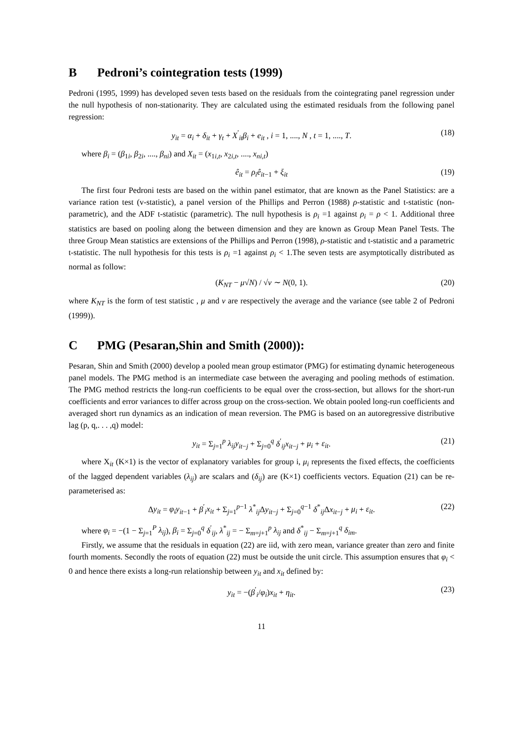B Pedroni’s cointegration tests (1999)
Pedroni (1995, 1999) has developed seven tests based on the residuals from the cointegrating panel regression under the null hypothesis of non-stationarity. They are calculated using the estimated residuals from the following panel regression:
y<sub>it</sub> = α<sub>i</sub> + δ<sub>it</sub> + γ<sub>t</sub> + X<sup>′</sup><sub>it</sub>β<sub>i</sub> + e<sub>it</sub> , i = 1, ...., N , t = 1, ...., T. (18)
where β<sub>i</sub> = (β<sub>1i</sub>, β<sub>2i</sub>, ...., β<sub>ni</sub>) and X<sub>it</sub> = (x<sub>1i,t</sub>, x<sub>2i,t</sub>, ...., x<sub>ni,t</sub>)
ê<sub>it</sub> = ρ<sub>i</sub>ê<sub>it−1</sub> + ξ<sub>it</sub> (19)
The first four Pedroni tests are based on the within panel estimator, that are known as the Panel Statistics: are a variance ration test (v-statistic), a panel version of the Phillips and Perron (1988) ρ-statistic and t-statistic (non-parametric), and the ADF t-statistic (parametric). The null hypothesis is ρ<sub>i</sub> =1 against ρ<sub>i</sub> = ρ < 1. Additional three statistics are based on pooling along the between dimension and they are known as Group Mean Panel Tests. The three Group Mean statistics are extensions of the Phillips and Perron (1998), ρ-statistic and t-statistic and a parametric t-statistic. The null hypothesis for this tests is ρ<sub>i</sub> =1 against ρ<sub>i</sub> < 1.The seven tests are asymptotically distributed as normal as follow:
(K<sub>NT</sub> − μ√N) / √v ∼ N(0, 1). (20)
where K<sub>NT</sub> is the form of test statistic , μ and v are respectively the average and the variance (see table 2 of Pedroni (1999)).
C PMG (Pesaran,Shin and Smith (2000)):
Pesaran, Shin and Smith (2000) develop a pooled mean group estimator (PMG) for estimating dynamic heterogeneous panel models. The PMG method is an intermediate case between the averaging and pooling methods of estimation. The PMG method restricts the long-run coefficients to be equal over the cross-section, but allows for the short-run coefficients and error variances to differ across group on the cross-section. We obtain pooled long-run coefficients and averaged short run dynamics as an indication of mean reversion. The PMG is based on an autoregressive distributive lag (p, q,. . . ,q) model:
y<sub>it</sub> = Σ<sub>j=1</sub><sup>p</sup> λ<sub>ij</sub>y<sub>it−j</sub> + Σ<sub>j=0</sub><sup>q</sup> δ<sup>′</sup><sub>ij</sub>x<sub>it−j</sub> + μ<sub>i</sub> + ε<sub>it</sub>. (21)
where X<sub>it</sub> (K×1) is the vector of explanatory variables for group i, μ<sub>i</sub> represents the fixed effects, the coefficients of the lagged dependent variables (λ<sub>ij</sub>) are scalars and (δ<sub>ij</sub>) are (K×1) coefficients vectors. Equation (21) can be re-parameterised as:
Δy<sub>it</sub> = φ<sub>i</sub>y<sub>it−1</sub> + β<sup>′</sup><sub>i</sub>x<sub>it</sub> + Σ<sub>j=1</sub><sup>p−1</sup> λ<sup>*</sup><sub>ij</sub>Δy<sub>it−j</sub> + Σ<sub>j=0</sub><sup>q−1</sup> δ<sup>*</sup><sub>ij</sub>Δx<sub>it−j</sub> + μ<sub>i</sub> + ε<sub>it</sub>. (22)
where φ<sub>i</sub> = −(1 − Σ<sub>j=1</sub><sup>P</sup> λ<sub>ij</sub>), β<sub>i</sub> = Σ<sub>j=0</sub><sup>q</sup> δ<sup>′</sup><sub>ij</sub>, λ<sup>*</sup><sub>ij</sub> = − Σ<sub>m=j+1</sub><sup>p</sup> λ<sub>ij</sub> and δ<sup>*</sup><sub>ij</sub> − Σ<sub>m=j+1</sub><sup>q</sup> δ<sub>im</sub>.
Firstly, we assume that the residuals in equation (22) are iid, with zero mean, variance greater than zero and finite fourth moments. Secondly the roots of equation (22) must be outside the unit circle. This assumption ensures that φ<sub>i</sub> < 0 and hence there exists a long-run relationship between y<sub>it</sub> and x<sub>it</sub> defined by:
y<sub>it</sub> = −(β<sup>′</sup><sub>i</sub>/φ<sub>i</sub>)x<sub>it</sub> + η<sub>it</sub>. (23)
11